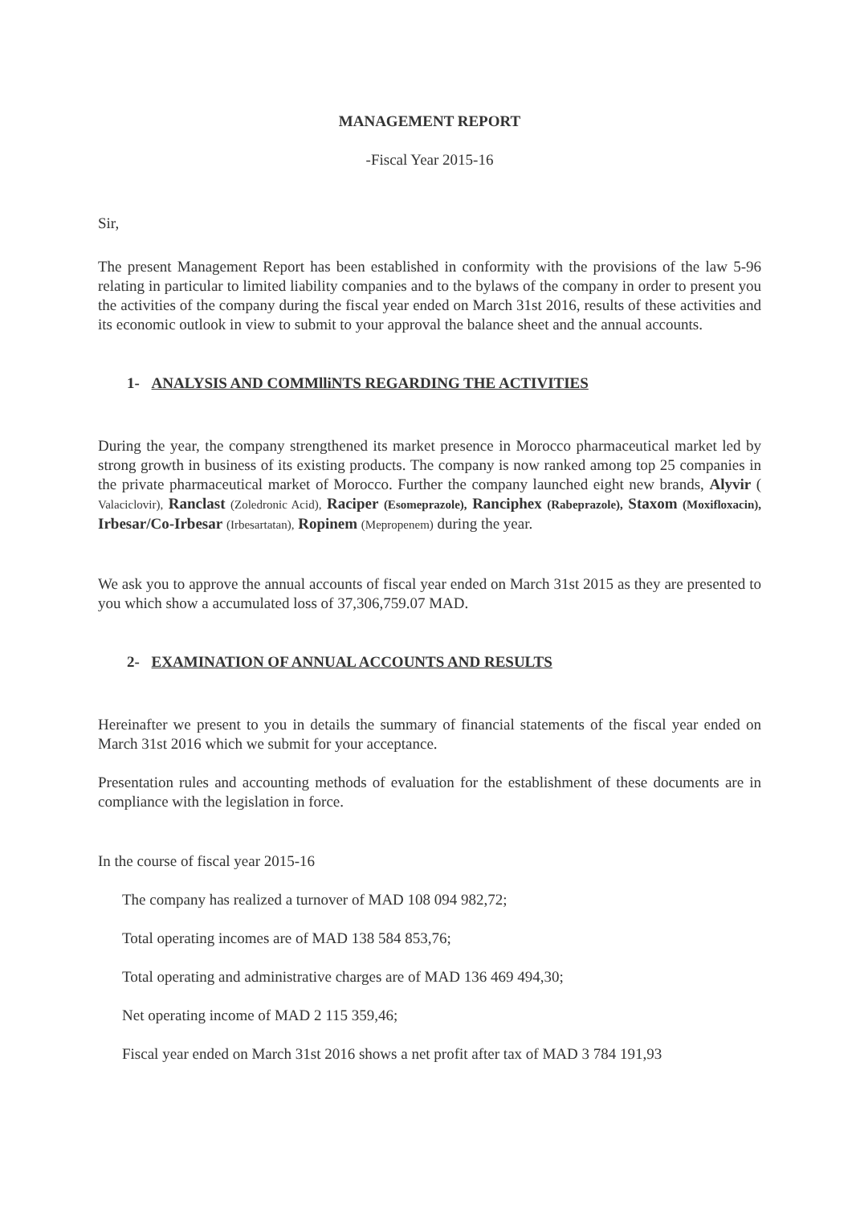MANAGEMENT REPORT
-Fiscal Year 2015-16
Sir,
The present Management Report has been established in conformity with the provisions of the law 5-96 relating in particular to limited liability companies and to the bylaws of the company in order to present you the activities of the company during the fiscal year ended on March 31st 2016, results of these activities and its economic outlook in view to submit to your approval the balance sheet and the annual accounts.
1- ANALYSIS AND COMMlliNTS REGARDING THE ACTIVITIES
During the year, the company strengthened its market presence in Morocco pharmaceutical market led by strong growth in business of its existing products. The company is now ranked among top 25 companies in the private pharmaceutical market of Morocco. Further the company launched eight new brands, Alyvir ( Valaciclovir), Ranclast (Zoledronic Acid), Raciper (Esomeprazole), Ranciphex (Rabeprazole), Staxom (Moxifloxacin), Irbesar/Co-Irbesar (Irbesartatan), Ropinem (Mepropenem) during the year.
We ask you to approve the annual accounts of fiscal year ended on March 31st 2015 as they are presented to you which show a accumulated loss of 37,306,759.07 MAD.
2- EXAMINATION OF ANNUAL ACCOUNTS AND RESULTS
Hereinafter we present to you in details the summary of financial statements of the fiscal year ended on March 31st 2016 which we submit for your acceptance.
Presentation rules and accounting methods of evaluation for the establishment of these documents are in compliance with the legislation in force.
In the course of fiscal year 2015-16
The company has realized a turnover of MAD 108 094 982,72;
Total operating incomes are of MAD 138 584 853,76;
Total operating and administrative charges are of MAD 136 469 494,30;
Net operating income of MAD 2 115 359,46;
Fiscal year ended on March 31st 2016 shows a net profit after tax of MAD 3 784 191,93